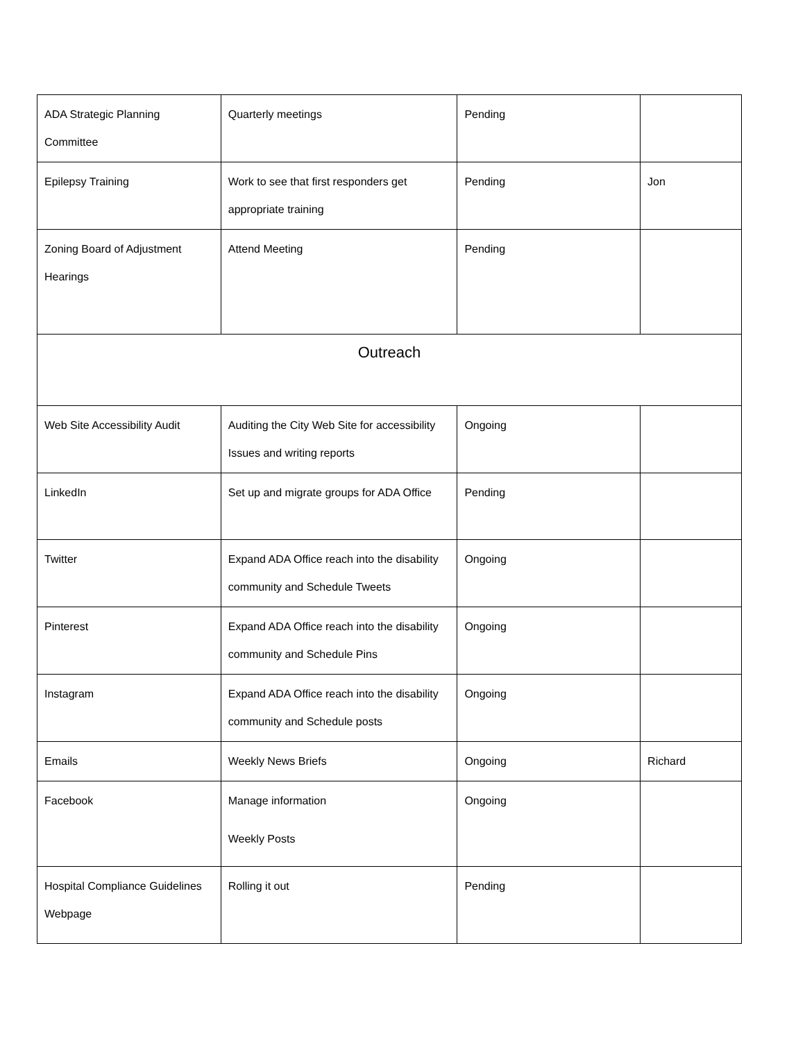| ADA Strategic Planning Committee | Quarterly meetings | Pending | |
| Epilepsy Training | Work to see that first responders get appropriate training | Pending | Jon |
| Zoning Board of Adjustment Hearings | Attend Meeting | Pending | |
| Outreach | | | |
| Web Site Accessibility Audit | Auditing the City Web Site for accessibility Issues and writing reports | Ongoing | |
| LinkedIn | Set up and migrate groups for ADA Office | Pending | |
| Twitter | Expand ADA Office reach into the disability community and Schedule Tweets | Ongoing | |
| Pinterest | Expand ADA Office reach into the disability community and Schedule Pins | Ongoing | |
| Instagram | Expand ADA Office reach into the disability community and Schedule posts | Ongoing | |
| Emails | Weekly News Briefs | Ongoing | Richard |
| Facebook | Manage information Weekly Posts | Ongoing | |
| Hospital Compliance Guidelines Webpage | Rolling it out | Pending | |